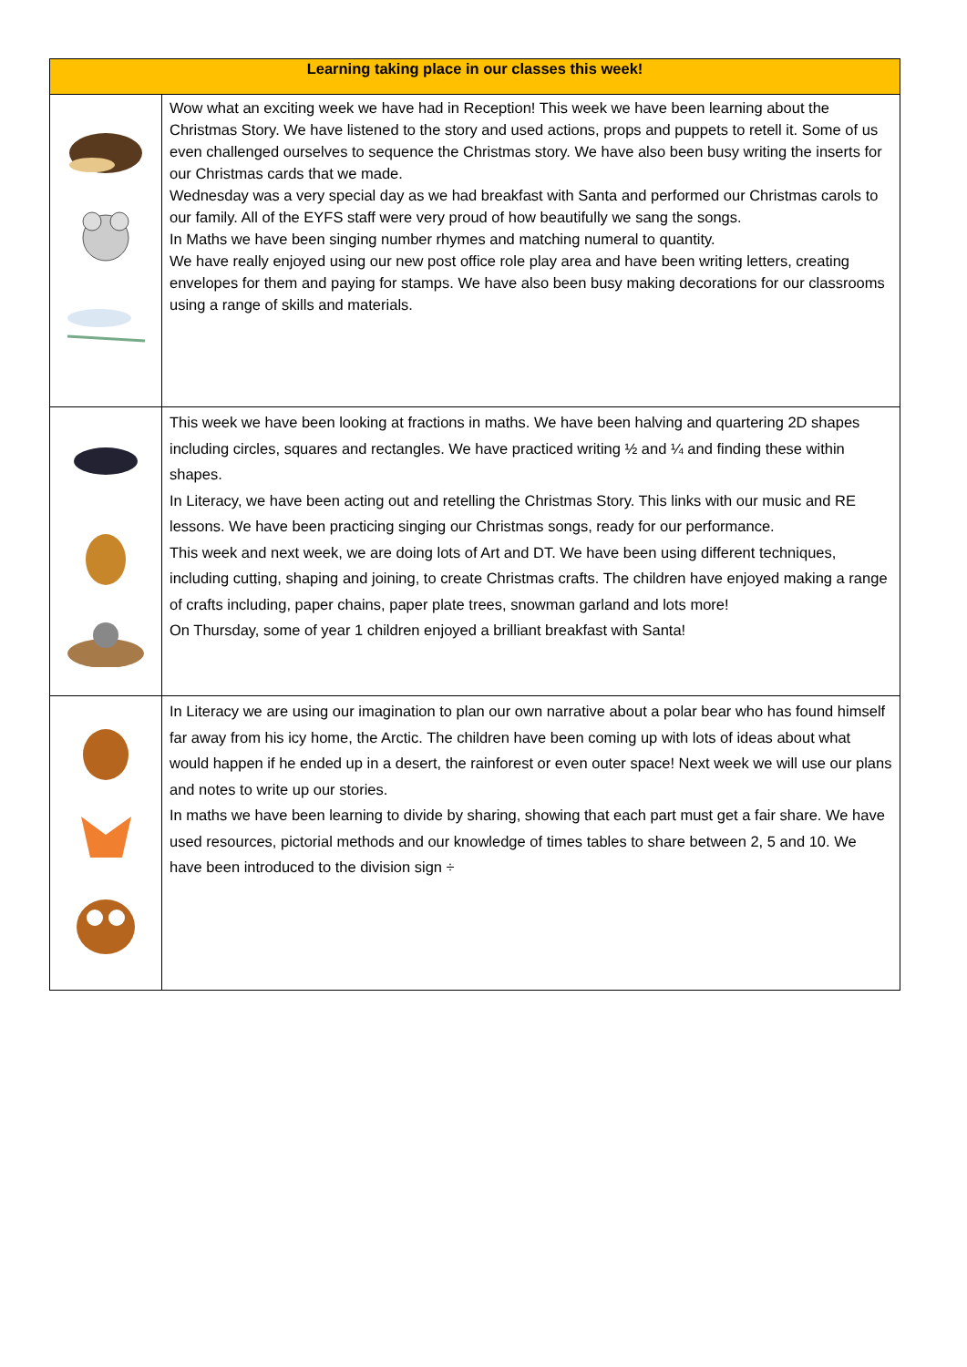| Learning taking place in our classes this week! | |
| --- | --- |
| | Wow what an exciting week we have had in Reception! This week we have been learning about the Christmas Story. We have listened to the story and used actions, props and puppets to retell it. Some of us even challenged ourselves to sequence the Christmas story. We have also been busy writing the inserts for our Christmas cards that we made. Wednesday was a very special day as we had breakfast with Santa and performed our Christmas carols to our family. All of the EYFS staff were very proud of how beautifully we sang the songs. In Maths we have been singing number rhymes and matching numeral to quantity. We have really enjoyed using our new post office role play area and have been writing letters, creating envelopes for them and paying for stamps. We have also been busy making decorations for our classrooms using a range of skills and materials. |
| | This week we have been looking at fractions in maths. We have been halving and quartering 2D shapes including circles, squares and rectangles. We have practiced writing ½ and ¼ and finding these within shapes. In Literacy, we have been acting out and retelling the Christmas Story. This links with our music and RE lessons. We have been practicing singing our Christmas songs, ready for our performance. This week and next week, we are doing lots of Art and DT. We have been using different techniques, including cutting, shaping and joining, to create Christmas crafts. The children have enjoyed making a range of crafts including, paper chains, paper plate trees, snowman garland and lots more! On Thursday, some of year 1 children enjoyed a brilliant breakfast with Santa! |
| | In Literacy we are using our imagination to plan our own narrative about a polar bear who has found himself far away from his icy home, the Arctic. The children have been coming up with lots of ideas about what would happen if he ended up in a desert, the rainforest or even outer space! Next week we will use our plans and notes to write up our stories. In maths we have been learning to divide by sharing, showing that each part must get a fair share. We have used resources, pictorial methods and our knowledge of times tables to share between 2, 5 and 10. We have been introduced to the division sign ÷ |